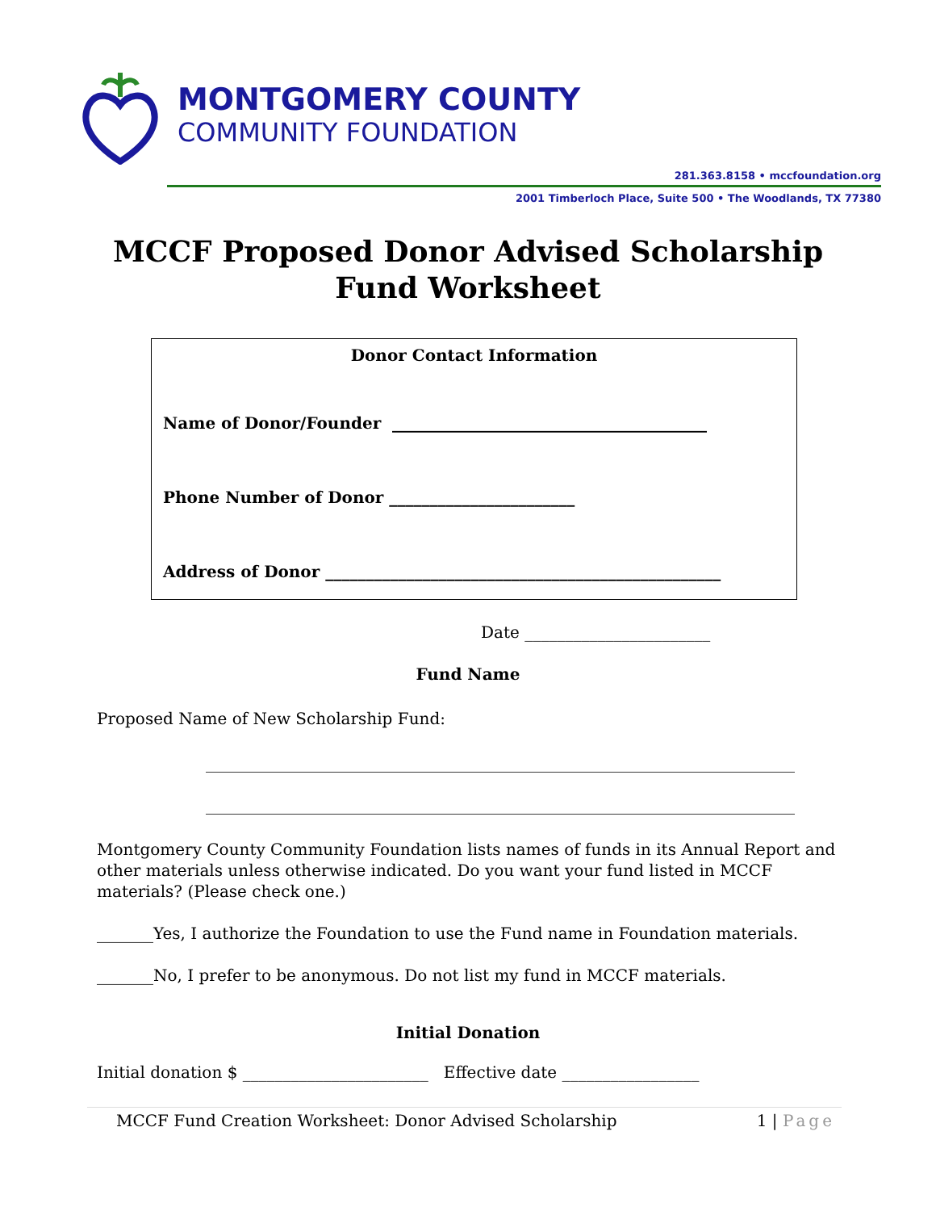MONTGOMERY COUNTY
COMMUNITY FOUNDATION
281.363.8158 • mccfoundation.org
2001 Timberloch Place, Suite 500 • The Woodlands, TX 77380
MCCF Proposed Donor Advised Scholarship Fund Worksheet
Donor Contact Information
Name of Donor/Founder _______________________________________
Phone Number of Donor _______________________
Address of Donor _________________________________________________
Date _______________________
Fund Name
Proposed Name of New Scholarship Fund:
_________________________________________________________________________
_________________________________________________________________________
Montgomery County Community Foundation lists names of funds in its Annual Report and other materials unless otherwise indicated. Do you want your fund listed in MCCF materials? (Please check one.)
_______Yes, I authorize the Foundation to use the Fund name in Foundation materials.
_______No, I prefer to be anonymous. Do not list my fund in MCCF materials.
Initial Donation
Initial donation $ _______________________ Effective date _________________
MCCF Fund Creation Worksheet: Donor Advised Scholarship 1 | Page